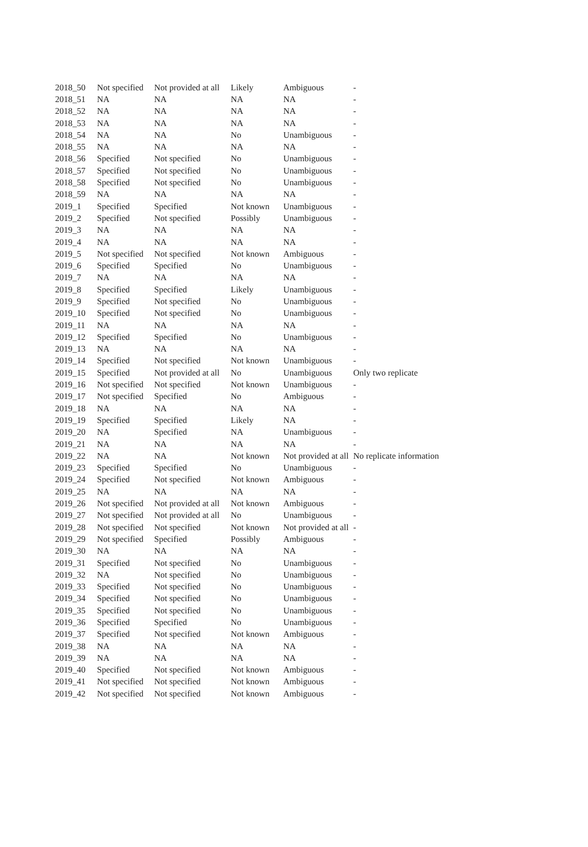| 2018_50 | Not specified | Not provided at all | Likely | Ambiguous | - |
| 2018_51 | NA | NA | NA | NA | - |
| 2018_52 | NA | NA | NA | NA | - |
| 2018_53 | NA | NA | NA | NA | - |
| 2018_54 | NA | NA | No | Unambiguous | - |
| 2018_55 | NA | NA | NA | NA | - |
| 2018_56 | Specified | Not specified | No | Unambiguous | - |
| 2018_57 | Specified | Not specified | No | Unambiguous | - |
| 2018_58 | Specified | Not specified | No | Unambiguous | - |
| 2018_59 | NA | NA | NA | NA | - |
| 2019_1 | Specified | Specified | Not known | Unambiguous | - |
| 2019_2 | Specified | Not specified | Possibly | Unambiguous | - |
| 2019_3 | NA | NA | NA | NA | - |
| 2019_4 | NA | NA | NA | NA | - |
| 2019_5 | Not specified | Not specified | Not known | Ambiguous | - |
| 2019_6 | Specified | Specified | No | Unambiguous | - |
| 2019_7 | NA | NA | NA | NA | - |
| 2019_8 | Specified | Specified | Likely | Unambiguous | - |
| 2019_9 | Specified | Not specified | No | Unambiguous | - |
| 2019_10 | Specified | Not specified | No | Unambiguous | - |
| 2019_11 | NA | NA | NA | NA | - |
| 2019_12 | Specified | Specified | No | Unambiguous | - |
| 2019_13 | NA | NA | NA | NA | - |
| 2019_14 | Specified | Not specified | Not known | Unambiguous | - |
| 2019_15 | Specified | Not provided at all | No | Unambiguous | Only two replicate |
| 2019_16 | Not specified | Not specified | Not known | Unambiguous | - |
| 2019_17 | Not specified | Specified | No | Ambiguous | - |
| 2019_18 | NA | NA | NA | NA | - |
| 2019_19 | Specified | Specified | Likely | NA | - |
| 2019_20 | NA | Specified | NA | Unambiguous | - |
| 2019_21 | NA | NA | NA | NA | - |
| 2019_22 | NA | NA | Not known | Not provided at all | No replicate information |
| 2019_23 | Specified | Specified | No | Unambiguous | - |
| 2019_24 | Specified | Not specified | Not known | Ambiguous | - |
| 2019_25 | NA | NA | NA | NA | - |
| 2019_26 | Not specified | Not provided at all | Not known | Ambiguous | - |
| 2019_27 | Not specified | Not provided at all | No | Unambiguous | - |
| 2019_28 | Not specified | Not specified | Not known | Not provided at all | - |
| 2019_29 | Not specified | Specified | Possibly | Ambiguous | - |
| 2019_30 | NA | NA | NA | NA | - |
| 2019_31 | Specified | Not specified | No | Unambiguous | - |
| 2019_32 | NA | Not specified | No | Unambiguous | - |
| 2019_33 | Specified | Not specified | No | Unambiguous | - |
| 2019_34 | Specified | Not specified | No | Unambiguous | - |
| 2019_35 | Specified | Not specified | No | Unambiguous | - |
| 2019_36 | Specified | Specified | No | Unambiguous | - |
| 2019_37 | Specified | Not specified | Not known | Ambiguous | - |
| 2019_38 | NA | NA | NA | NA | - |
| 2019_39 | NA | NA | NA | NA | - |
| 2019_40 | Specified | Not specified | Not known | Ambiguous | - |
| 2019_41 | Not specified | Not specified | Not known | Ambiguous | - |
| 2019_42 | Not specified | Not specified | Not known | Ambiguous | - |